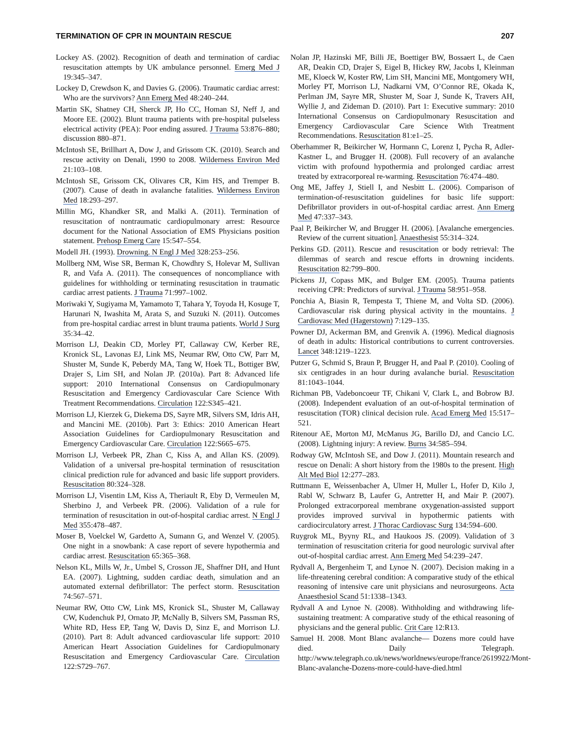TERMINATION OF CPR IN MOUNTAIN RESCUE 207
Lockey AS. (2002). Recognition of death and termination of cardiac resuscitation attempts by UK ambulance personnel. Emerg Med J 19:345–347.
Lockey D, Crewdson K, and Davies G. (2006). Traumatic cardiac arrest: Who are the survivors? Ann Emerg Med 48:240–244.
Martin SK, Shatney CH, Sherck JP, Ho CC, Homan SJ, Neff J, and Moore EE. (2002). Blunt trauma patients with pre-hospital pulseless electrical activity (PEA): Poor ending assured. J Trauma 53:876–880; discussion 880–871.
McIntosh SE, Brillhart A, Dow J, and Grissom CK. (2010). Search and rescue activity on Denali, 1990 to 2008. Wilderness Environ Med 21:103–108.
McIntosh SE, Grissom CK, Olivares CR, Kim HS, and Tremper B. (2007). Cause of death in avalanche fatalities. Wilderness Environ Med 18:293–297.
Millin MG, Khandker SR, and Malki A. (2011). Termination of resuscitation of nontraumatic cardiopulmonary arrest: Resource document for the National Association of EMS Physicians position statement. Prehosp Emerg Care 15:547–554.
Modell JH. (1993). Drowning. N Engl J Med 328:253–256.
Mollberg NM, Wise SR, Berman K, Chowdhry S, Holevar M, Sullivan R, and Vafa A. (2011). The consequences of noncompliance with guidelines for withholding or terminating resuscitation in traumatic cardiac arrest patients. J Trauma 71:997–1002.
Moriwaki Y, Sugiyama M, Yamamoto T, Tahara Y, Toyoda H, Kosuge T, Harunari N, Iwashita M, Arata S, and Suzuki N. (2011). Outcomes from pre-hospital cardiac arrest in blunt trauma patients. World J Surg 35:34–42.
Morrison LJ, Deakin CD, Morley PT, Callaway CW, Kerber RE, Kronick SL, Lavonas EJ, Link MS, Neumar RW, Otto CW, Parr M, Shuster M, Sunde K, Peberdy MA, Tang W, Hoek TL, Bottiger BW, Drajer S, Lim SH, and Nolan JP. (2010a). Part 8: Advanced life support: 2010 International Consensus on Cardiopulmonary Resuscitation and Emergency Cardiovascular Care Science With Treatment Recommendations. Circulation 122:S345–421.
Morrison LJ, Kierzek G, Diekema DS, Sayre MR, Silvers SM, Idris AH, and Mancini ME. (2010b). Part 3: Ethics: 2010 American Heart Association Guidelines for Cardiopulmonary Resuscitation and Emergency Cardiovascular Care. Circulation 122:S665–675.
Morrison LJ, Verbeek PR, Zhan C, Kiss A, and Allan KS. (2009). Validation of a universal pre-hospital termination of resuscitation clinical prediction rule for advanced and basic life support providers. Resuscitation 80:324–328.
Morrison LJ, Visentin LM, Kiss A, Theriault R, Eby D, Vermeulen M, Sherbino J, and Verbeek PR. (2006). Validation of a rule for termination of resuscitation in out-of-hospital cardiac arrest. N Engl J Med 355:478–487.
Moser B, Voelckel W, Gardetto A, Sumann G, and Wenzel V. (2005). One night in a snowbank: A case report of severe hypothermia and cardiac arrest. Resuscitation 65:365–368.
Nelson KL, Mills W, Jr., Umbel S, Crosson JE, Shaffner DH, and Hunt EA. (2007). Lightning, sudden cardiac death, simulation and an automated external defibrillator: The perfect storm. Resuscitation 74:567–571.
Neumar RW, Otto CW, Link MS, Kronick SL, Shuster M, Callaway CW, Kudenchuk PJ, Ornato JP, McNally B, Silvers SM, Passman RS, White RD, Hess EP, Tang W, Davis D, Sinz E, and Morrison LJ. (2010). Part 8: Adult advanced cardiovascular life support: 2010 American Heart Association Guidelines for Cardiopulmonary Resuscitation and Emergency Cardiovascular Care. Circulation 122:S729–767.
Nolan JP, Hazinski MF, Billi JE, Boettiger BW, Bossaert L, de Caen AR, Deakin CD, Drajer S, Eigel B, Hickey RW, Jacobs I, Kleinman ME, Kloeck W, Koster RW, Lim SH, Mancini ME, Montgomery WH, Morley PT, Morrison LJ, Nadkarni VM, O’Connor RE, Okada K, Perlman JM, Sayre MR, Shuster M, Soar J, Sunde K, Travers AH, Wyllie J, and Zideman D. (2010). Part 1: Executive summary: 2010 International Consensus on Cardiopulmonary Resuscitation and Emergency Cardiovascular Care Science With Treatment Recommendations. Resuscitation 81:e1–25.
Oberhammer R, Beikircher W, Hormann C, Lorenz I, Pycha R, Adler-Kastner L, and Brugger H. (2008). Full recovery of an avalanche victim with profound hypothermia and prolonged cardiac arrest treated by extracorporeal re-warming. Resuscitation 76:474–480.
Ong ME, Jaffey J, Stiell I, and Nesbitt L. (2006). Comparison of termination-of-resuscitation guidelines for basic life support: Defibrillator providers in out-of-hospital cardiac arrest. Ann Emerg Med 47:337–343.
Paal P, Beikircher W, and Brugger H. (2006). [Avalanche emergencies. Review of the current situation]. Anaesthesist 55:314–324.
Perkins GD. (2011). Rescue and resuscitation or body retrieval: The dilemmas of search and rescue efforts in drowning incidents. Resuscitation 82:799–800.
Pickens JJ, Copass MK, and Bulger EM. (2005). Trauma patients receiving CPR: Predictors of survival. J Trauma 58:951–958.
Ponchia A, Biasin R, Tempesta T, Thiene M, and Volta SD. (2006). Cardiovascular risk during physical activity in the mountains. J Cardiovasc Med (Hagerstown) 7:129–135.
Powner DJ, Ackerman BM, and Grenvik A. (1996). Medical diagnosis of death in adults: Historical contributions to current controversies. Lancet 348:1219–1223.
Putzer G, Schmid S, Braun P, Brugger H, and Paal P. (2010). Cooling of six centigrades in an hour during avalanche burial. Resuscitation 81:1043–1044.
Richman PB, Vadeboncoeur TF, Chikani V, Clark L, and Bobrow BJ. (2008). Independent evaluation of an out-of-hospital termination of resuscitation (TOR) clinical decision rule. Acad Emerg Med 15:517–521.
Ritenour AE, Morton MJ, McManus JG, Barillo DJ, and Cancio LC. (2008). Lightning injury: A review. Burns 34:585–594.
Rodway GW, McIntosh SE, and Dow J. (2011). Mountain research and rescue on Denali: A short history from the 1980s to the present. High Alt Med Biol 12:277–283.
Ruttmann E, Weissenbacher A, Ulmer H, Muller L, Hofer D, Kilo J, Rabl W, Schwarz B, Laufer G, Antretter H, and Mair P. (2007). Prolonged extracorporeal membrane oxygenation-assisted support provides improved survival in hypothermic patients with cardiocirculatory arrest. J Thorac Cardiovasc Surg 134:594–600.
Ruygrok ML, Byyny RL, and Haukoos JS. (2009). Validation of 3 termination of resuscitation criteria for good neurologic survival after out-of-hospital cardiac arrest. Ann Emerg Med 54:239–247.
Rydvall A, Bergenheim T, and Lynoe N. (2007). Decision making in a life-threatening cerebral condition: A comparative study of the ethical reasoning of intensive care unit physicians and neurosurgeons. Acta Anaesthesiol Scand 51:1338–1343.
Rydvall A and Lynoe N. (2008). Withholding and withdrawing life-sustaining treatment: A comparative study of the ethical reasoning of physicians and the general public. Crit Care 12:R13.
Samuel H. 2008. Mont Blanc avalanche— Dozens more could have died. Daily Telegraph. http://www.telegraph.co.uk/news/worldnews/europe/france/2619922/Mont-Blanc-avalanche-Dozens-more-could-have-died.html